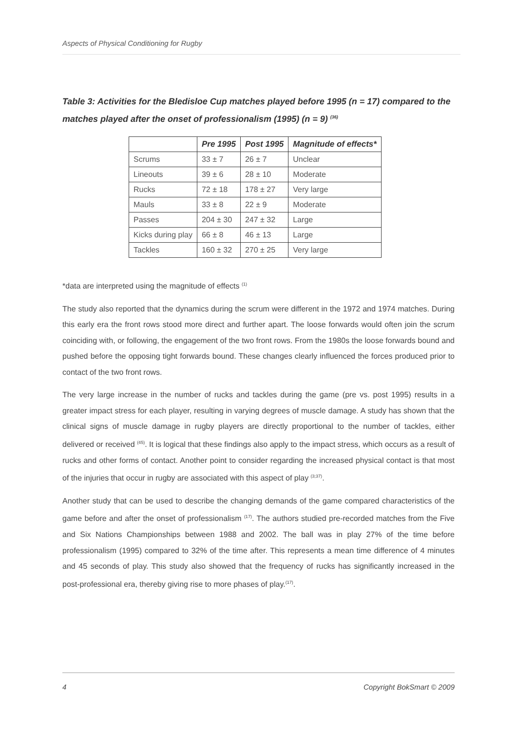Aspects of Physical Conditioning for Rugby
Table 3: Activities for the Bledisloe Cup matches played before 1995 (n = 17) compared to the matches played after the onset of professionalism (1995) (n = 9) <sup>(36)</sup>
| | Pre 1995 | Post 1995 | Magnitude of effects* |
| --- | --- | --- | --- |
| Scrums | 33 ± 7 | 26 ± 7 | Unclear |
| Lineouts | 39 ± 6 | 28 ± 10 | Moderate |
| Rucks | 72 ± 18 | 178 ± 27 | Very large |
| Mauls | 33 ± 8 | 22 ± 9 | Moderate |
| Passes | 204 ± 30 | 247 ± 32 | Large |
| Kicks during play | 66 ± 8 | 46 ± 13 | Large |
| Tackles | 160 ± 32 | 270 ± 25 | Very large |
*data are interpreted using the magnitude of effects <sup>(1)</sup>
The study also reported that the dynamics during the scrum were different in the 1972 and 1974 matches. During this early era the front rows stood more direct and further apart. The loose forwards would often join the scrum coinciding with, or following, the engagement of the two front rows. From the 1980s the loose forwards bound and pushed before the opposing tight forwards bound. These changes clearly influenced the forces produced prior to contact of the two front rows.
The very large increase in the number of rucks and tackles during the game (pre vs. post 1995) results in a greater impact stress for each player, resulting in varying degrees of muscle damage. A study has shown that the clinical signs of muscle damage in rugby players are directly proportional to the number of tackles, either delivered or received <sup>(45)</sup>. It is logical that these findings also apply to the impact stress, which occurs as a result of rucks and other forms of contact. Another point to consider regarding the increased physical contact is that most of the injuries that occur in rugby are associated with this aspect of play <sup>(3;37)</sup>.
Another study that can be used to describe the changing demands of the game compared characteristics of the game before and after the onset of professionalism <sup>(17)</sup>. The authors studied pre-recorded matches from the Five and Six Nations Championships between 1988 and 2002. The ball was in play 27% of the time before professionalism (1995) compared to 32% of the time after. This represents a mean time difference of 4 minutes and 45 seconds of play. This study also showed that the frequency of rucks has significantly increased in the post-professional era, thereby giving rise to more phases of play.<sup>(17)</sup>.
4 Copyright BokSmart © 2009